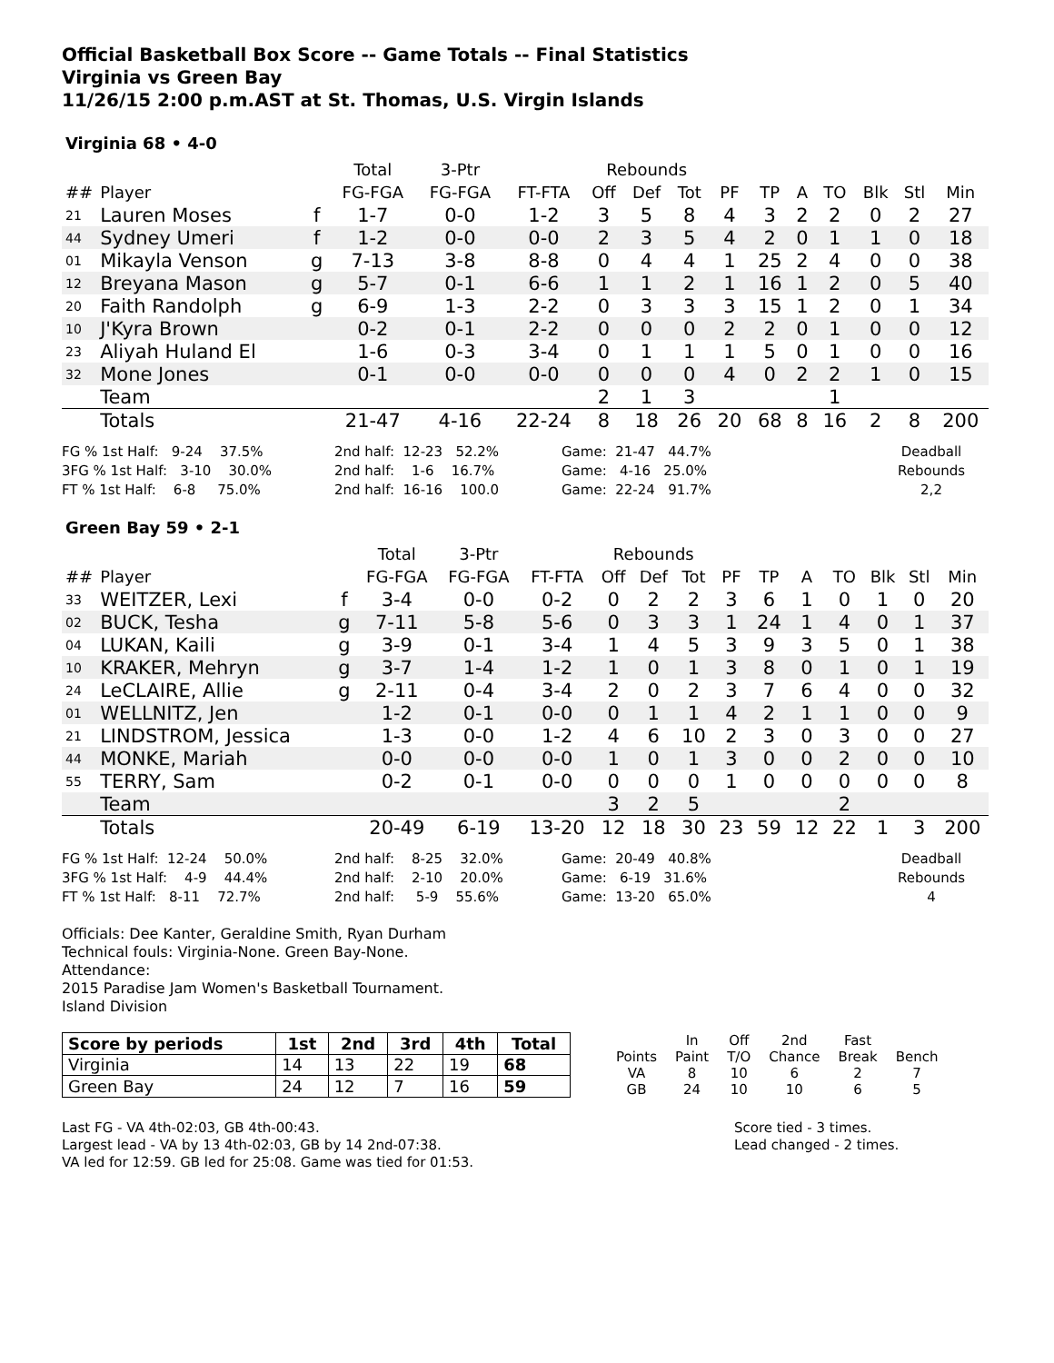Official Basketball Box Score -- Game Totals -- Final Statistics
Virginia vs Green Bay
11/26/15 2:00 p.m.AST at St. Thomas, U.S. Virgin Islands
Virginia 68 • 4-0
| | | | Total | 3-Ptr | | Rebounds | | | | | | | | | |
| --- | --- | --- | --- | --- | --- | --- | --- | --- | --- | --- | --- | --- | --- | --- | --- |
| ## | Player | | FG-FGA | FG-FGA | FT-FTA | Off | Def | Tot | PF | TP | A | TO | Blk | Stl | Min |
| 21 | Lauren Moses | f | 1-7 | 0-0 | 1-2 | 3 | 5 | 8 | 4 | 3 | 2 | 2 | 0 | 2 | 27 |
| 44 | Sydney Umeri | f | 1-2 | 0-0 | 0-0 | 2 | 3 | 5 | 4 | 2 | 0 | 1 | 1 | 0 | 18 |
| 01 | Mikayla Venson | g | 7-13 | 3-8 | 8-8 | 0 | 4 | 4 | 1 | 25 | 2 | 4 | 0 | 0 | 38 |
| 12 | Breyana Mason | g | 5-7 | 0-1 | 6-6 | 1 | 1 | 2 | 1 | 16 | 1 | 2 | 0 | 5 | 40 |
| 20 | Faith Randolph | g | 6-9 | 1-3 | 2-2 | 0 | 3 | 3 | 3 | 15 | 1 | 2 | 0 | 1 | 34 |
| 10 | J'Kyra Brown | | 0-2 | 0-1 | 2-2 | 0 | 0 | 0 | 2 | 2 | 0 | 1 | 0 | 0 | 12 |
| 23 | Aliyah Huland El | | 1-6 | 0-3 | 3-4 | 0 | 1 | 1 | 1 | 5 | 0 | 1 | 0 | 0 | 16 |
| 32 | Mone Jones | | 0-1 | 0-0 | 0-0 | 0 | 0 | 0 | 4 | 0 | 2 | 2 | 1 | 0 | 15 |
| | Team | | | | | 2 | 1 | 3 | | | | 1 | | | |
| | Totals | | 21-47 | 4-16 | 22-24 | 8 | 18 | 26 | 20 | 68 | 8 | 16 | 2 | 8 | 200 |
FG % 1st Half: 9-24 37.5% 3FG % 1st Half: 3-10 30.0% FT % 1st Half: 6-8 75.0%
2nd half: 12-23 52.2% 2nd half: 1-6 16.7% 2nd half: 16-16 100.0
Game: 21-47 44.7% Game: 4-16 25.0% Game: 22-24 91.7%
Deadball Rebounds 2,2
Green Bay 59 • 2-1
| | | | Total | 3-Ptr | | Rebounds | | | | | | | | | |
| --- | --- | --- | --- | --- | --- | --- | --- | --- | --- | --- | --- | --- | --- | --- | --- |
| ## | Player | | FG-FGA | FG-FGA | FT-FTA | Off | Def | Tot | PF | TP | A | TO | Blk | Stl | Min |
| 33 | WEITZER, Lexi | f | 3-4 | 0-0 | 0-2 | 0 | 2 | 2 | 3 | 6 | 1 | 0 | 1 | 0 | 20 |
| 02 | BUCK, Tesha | g | 7-11 | 5-8 | 5-6 | 0 | 3 | 3 | 1 | 24 | 1 | 4 | 0 | 1 | 37 |
| 04 | LUKAN, Kaili | g | 3-9 | 0-1 | 3-4 | 1 | 4 | 5 | 3 | 9 | 3 | 5 | 0 | 1 | 38 |
| 10 | KRAKER, Mehryn | g | 3-7 | 1-4 | 1-2 | 1 | 0 | 1 | 3 | 8 | 0 | 1 | 0 | 1 | 19 |
| 24 | LeCLAIRE, Allie | g | 2-11 | 0-4 | 3-4 | 2 | 0 | 2 | 3 | 7 | 6 | 4 | 0 | 0 | 32 |
| 01 | WELLNITZ, Jen | | 1-2 | 0-1 | 0-0 | 0 | 1 | 1 | 4 | 2 | 1 | 1 | 0 | 0 | 9 |
| 21 | LINDSTROM, Jessica | | 1-3 | 0-0 | 1-2 | 4 | 6 | 10 | 2 | 3 | 0 | 3 | 0 | 0 | 27 |
| 44 | MONKE, Mariah | | 0-0 | 0-0 | 0-0 | 1 | 0 | 1 | 3 | 0 | 0 | 2 | 0 | 0 | 10 |
| 55 | TERRY, Sam | | 0-2 | 0-1 | 0-0 | 0 | 0 | 0 | 1 | 0 | 0 | 0 | 0 | 0 | 8 |
| | Team | | | | | 3 | 2 | 5 | | | | 2 | | | |
| | Totals | | 20-49 | 6-19 | 13-20 | 12 | 18 | 30 | 23 | 59 | 12 | 22 | 1 | 3 | 200 |
FG % 1st Half: 12-24 50.0% 3FG % 1st Half: 4-9 44.4% FT % 1st Half: 8-11 72.7%
2nd half: 8-25 32.0% 2nd half: 2-10 20.0% 2nd half: 5-9 55.6%
Game: 20-49 40.8% Game: 6-19 31.6% Game: 13-20 65.0%
Deadball Rebounds 4
Officials: Dee Kanter, Geraldine Smith, Ryan Durham
Technical fouls: Virginia-None. Green Bay-None.
Attendance:
2015 Paradise Jam Women's Basketball Tournament.
Island Division
| Score by periods | 1st | 2nd | 3rd | 4th | Total |
| --- | --- | --- | --- | --- | --- |
| Virginia | 14 | 13 | 22 | 19 | 68 |
| Green Bay | 24 | 12 | 7 | 16 | 59 |
| | In | Off | 2nd | Fast | |
| Points | Paint | T/O | Chance | Break | Bench |
| VA | 8 | 10 | 6 | 2 | 7 |
| GB | 24 | 10 | 10 | 6 | 5 |
Last FG - VA 4th-02:03, GB 4th-00:43.
Largest lead - VA by 13 4th-02:03, GB by 14 2nd-07:38.
VA led for 12:59. GB led for 25:08. Game was tied for 01:53.
Score tied - 3 times.
Lead changed - 2 times.